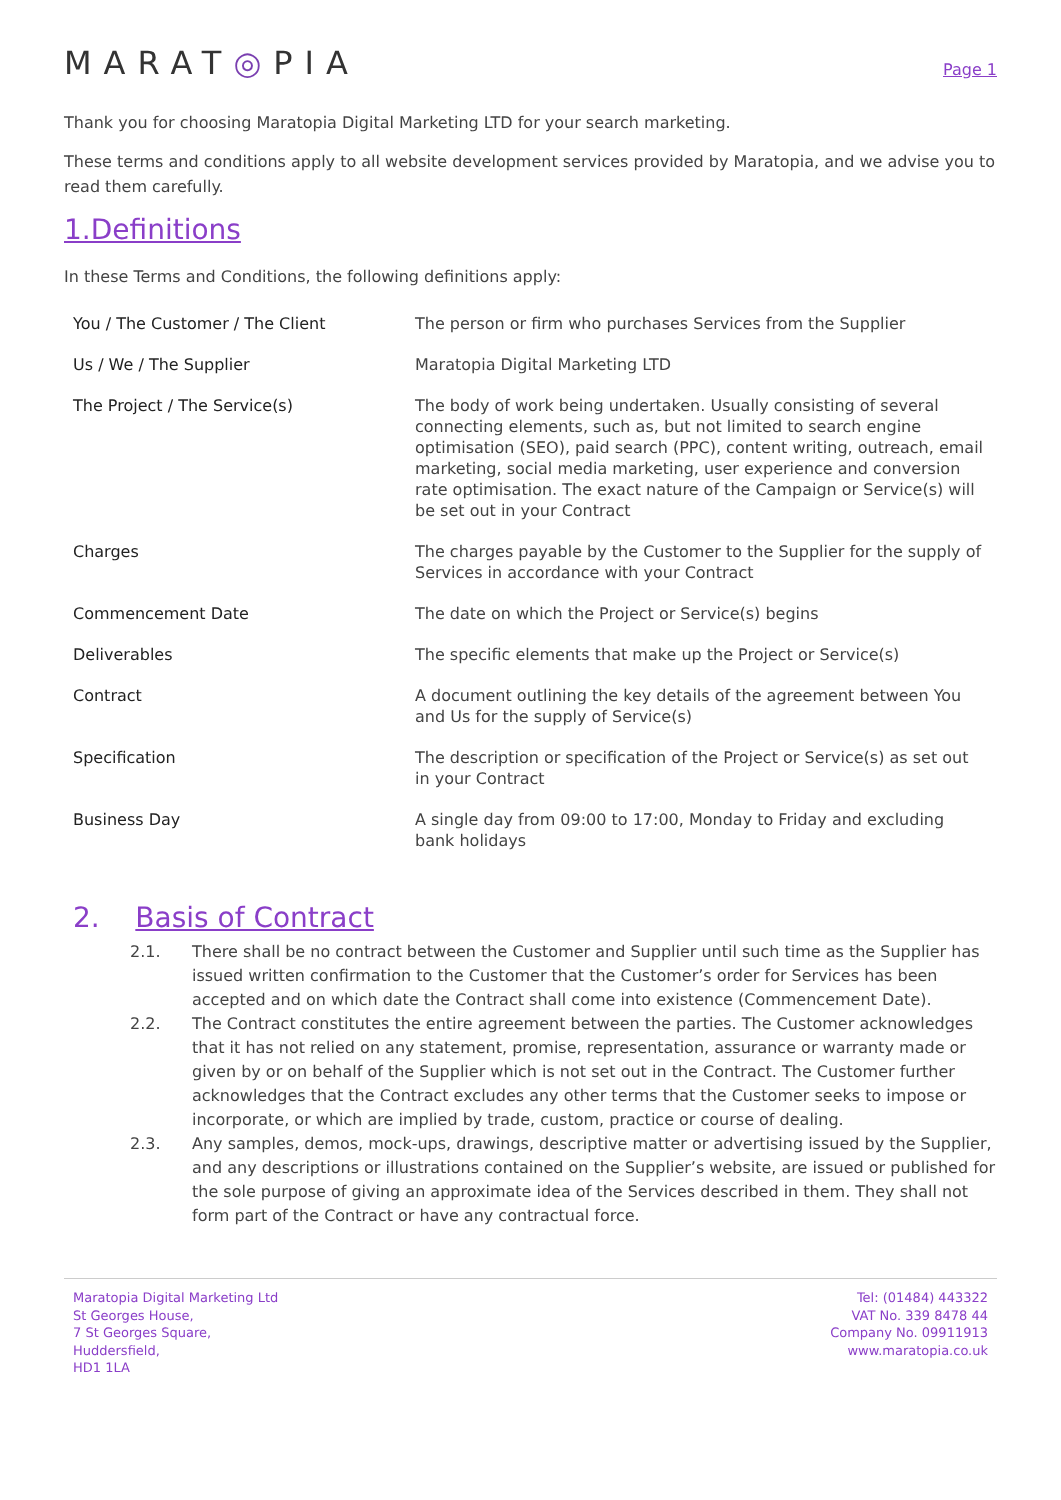MARAT◎PIA
Page 1
Thank you for choosing Maratopia Digital Marketing LTD for your search marketing.
These terms and conditions apply to all website development services provided by Maratopia, and we advise you to read them carefully.
1.Definitions
In these Terms and Conditions, the following definitions apply:
| You / The Customer / The Client | The person or firm who purchases Services from the Supplier |
| Us / We / The Supplier | Maratopia Digital Marketing LTD |
| The Project / The Service(s) | The body of work being undertaken. Usually consisting of several connecting elements, such as, but not limited to search engine optimisation (SEO), paid search (PPC), content writing, outreach, email marketing, social media marketing, user experience and conversion rate optimisation. The exact nature of the Campaign or Service(s) will be set out in your Contract |
| Charges | The charges payable by the Customer to the Supplier for the supply of Services in accordance with your Contract |
| Commencement Date | The date on which the Project or Service(s) begins |
| Deliverables | The specific elements that make up the Project or Service(s) |
| Contract | A document outlining the key details of the agreement between You and Us for the supply of Service(s) |
| Specification | The description or specification of the Project or Service(s) as set out in your Contract |
| Business Day | A single day from 09:00 to 17:00, Monday to Friday and excluding bank holidays |
2. Basis of Contract
2.1. There shall be no contract between the Customer and Supplier until such time as the Supplier has issued written confirmation to the Customer that the Customer’s order for Services has been accepted and on which date the Contract shall come into existence (Commencement Date).
2.2. The Contract constitutes the entire agreement between the parties. The Customer acknowledges that it has not relied on any statement, promise, representation, assurance or warranty made or given by or on behalf of the Supplier which is not set out in the Contract. The Customer further acknowledges that the Contract excludes any other terms that the Customer seeks to impose or incorporate, or which are implied by trade, custom, practice or course of dealing.
2.3. Any samples, demos, mock-ups, drawings, descriptive matter or advertising issued by the Supplier, and any descriptions or illustrations contained on the Supplier’s website, are issued or published for the sole purpose of giving an approximate idea of the Services described in them. They shall not form part of the Contract or have any contractual force.
Maratopia Digital Marketing Ltd
St Georges House,
7 St Georges Square,
Huddersfield,
HD1 1LA
Tel: (01484) 443322
VAT No. 339 8478 44
Company No. 09911913
www.maratopia.co.uk